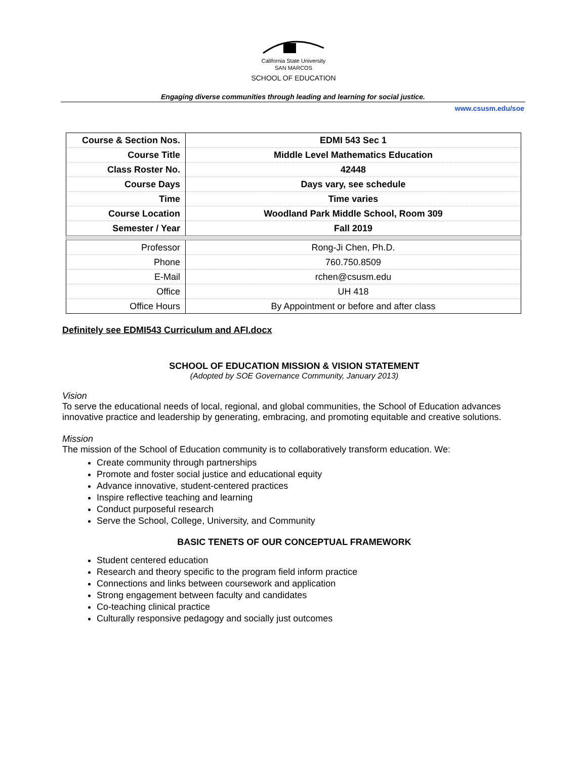California State University
SAN MARCOS
SCHOOL OF EDUCATION
Engaging diverse communities through leading and learning for social justice.
www.csusm.edu/soe
| Course & Section Nos. | EDMI 543 Sec 1 |
| Course Title | Middle Level Mathematics Education |
| Class Roster No. | 42448 |
| Course Days | Days vary, see schedule |
| Time | Time varies |
| Course Location | Woodland Park Middle School, Room 309 |
| Semester / Year | Fall 2019 |
| Professor | Rong-Ji Chen, Ph.D. |
| Phone | 760.750.8509 |
| E-Mail | rchen@csusm.edu |
| Office | UH 418 |
| Office Hours | By Appointment or before and after class |
Definitely see EDMI543 Curriculum and AFI.docx
SCHOOL OF EDUCATION MISSION & VISION STATEMENT
(Adopted by SOE Governance Community, January 2013)
Vision
To serve the educational needs of local, regional, and global communities, the School of Education advances innovative practice and leadership by generating, embracing, and promoting equitable and creative solutions.
Mission
The mission of the School of Education community is to collaboratively transform education. We:
Create community through partnerships
Promote and foster social justice and educational equity
Advance innovative, student-centered practices
Inspire reflective teaching and learning
Conduct purposeful research
Serve the School, College, University, and Community
BASIC TENETS OF OUR CONCEPTUAL FRAMEWORK
Student centered education
Research and theory specific to the program field inform practice
Connections and links between coursework and application
Strong engagement between faculty and candidates
Co-teaching clinical practice
Culturally responsive pedagogy and socially just outcomes